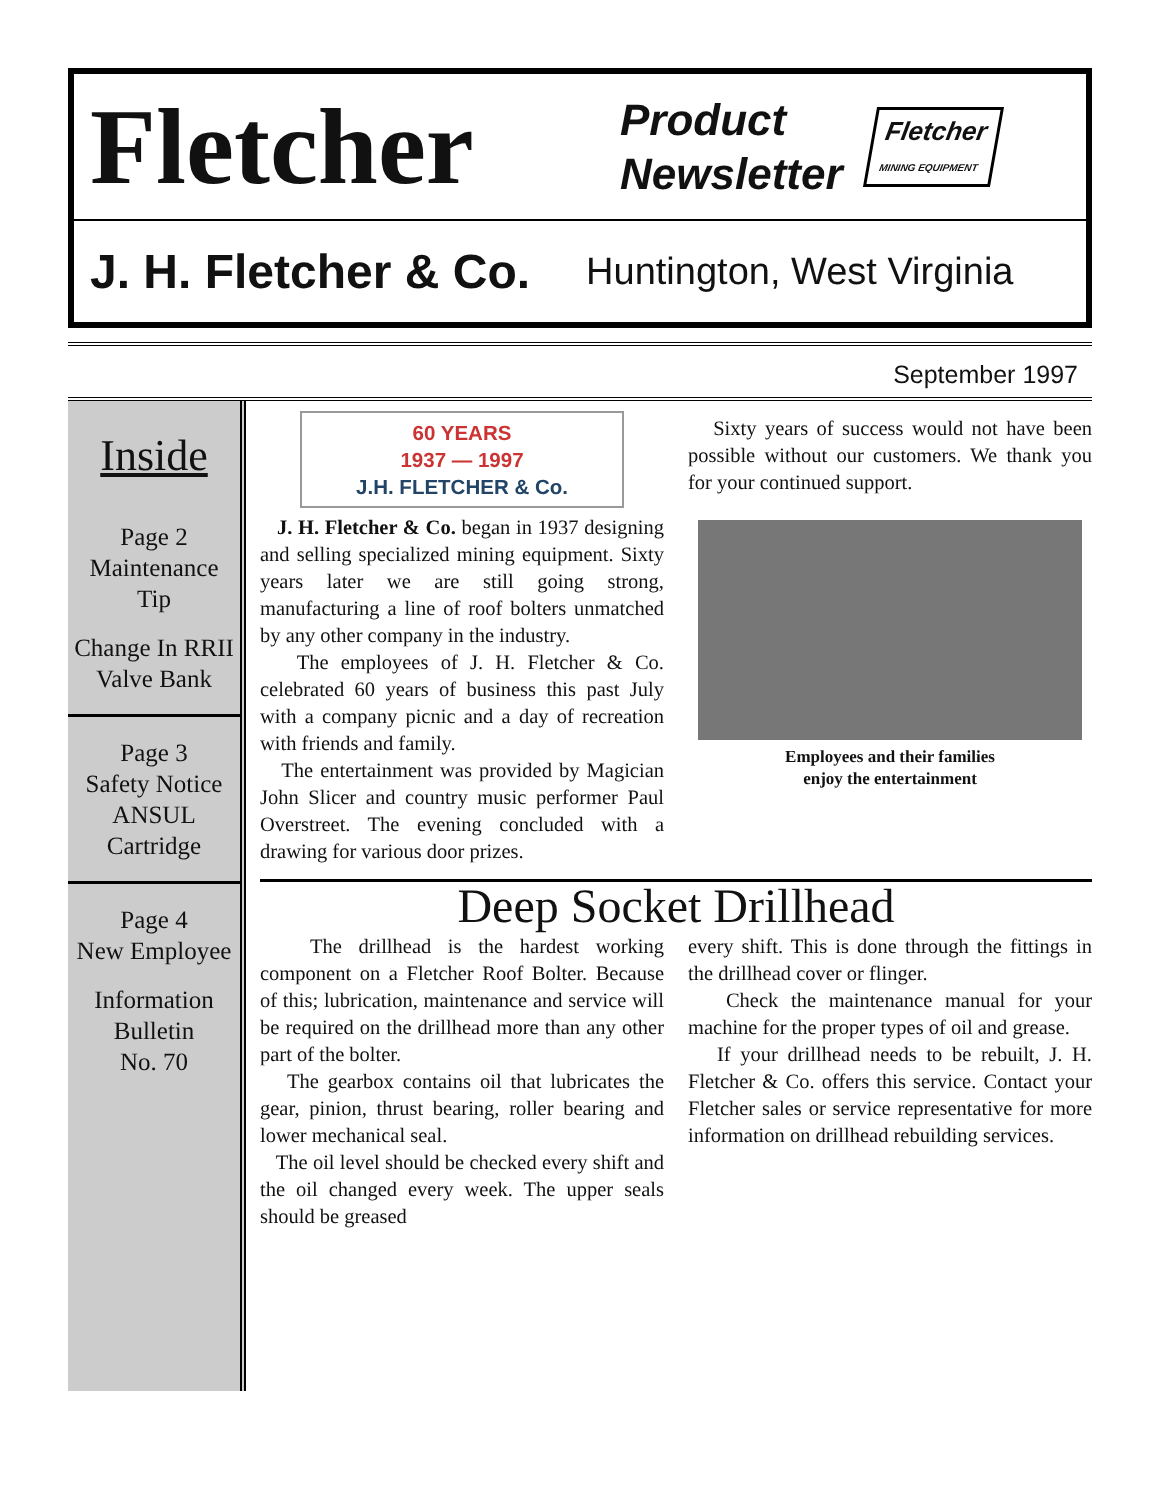Fletcher
Product
Newsletter
Fletcher
MINING EQUIPMENT
J. H. Fletcher & Co. Huntington, West Virginia
September 1997
Inside
Page 2
Maintenance
Tip
Change In RRII
Valve Bank
Page 3
Safety Notice
ANSUL
Cartridge
Page 4
New Employee
Information
Bulletin
No. 70
60 YEARS
1937 — 1997
J.H. FLETCHER & Co.
J. H. Fletcher & Co. began in 1937 designing and selling specialized mining equipment. Sixty years later we are still going strong, manufacturing a line of roof bolters unmatched by any other company in the industry.
The employees of J. H. Fletcher & Co. celebrated 60 years of business this past July with a company picnic and a day of recreation with friends and family.
The entertainment was provided by Magician John Slicer and country music performer Paul Overstreet. The evening concluded with a drawing for various door prizes.
Sixty years of success would not have been possible without our customers. We thank you for your continued support.
Employees and their families
enjoy the entertainment
Deep Socket Drillhead
The drillhead is the hardest working component on a Fletcher Roof Bolter. Because of this; lubrication, maintenance and service will be required on the drillhead more than any other part of the bolter.
The gearbox contains oil that lubricates the gear, pinion, thrust bearing, roller bearing and lower mechanical seal.
The oil level should be checked every shift and the oil changed every week. The upper seals should be greased
every shift. This is done through the fittings in the drillhead cover or flinger.
Check the maintenance manual for your machine for the proper types of oil and grease.
If your drillhead needs to be rebuilt, J. H. Fletcher & Co. offers this service. Contact your Fletcher sales or service representative for more information on drillhead rebuilding services.